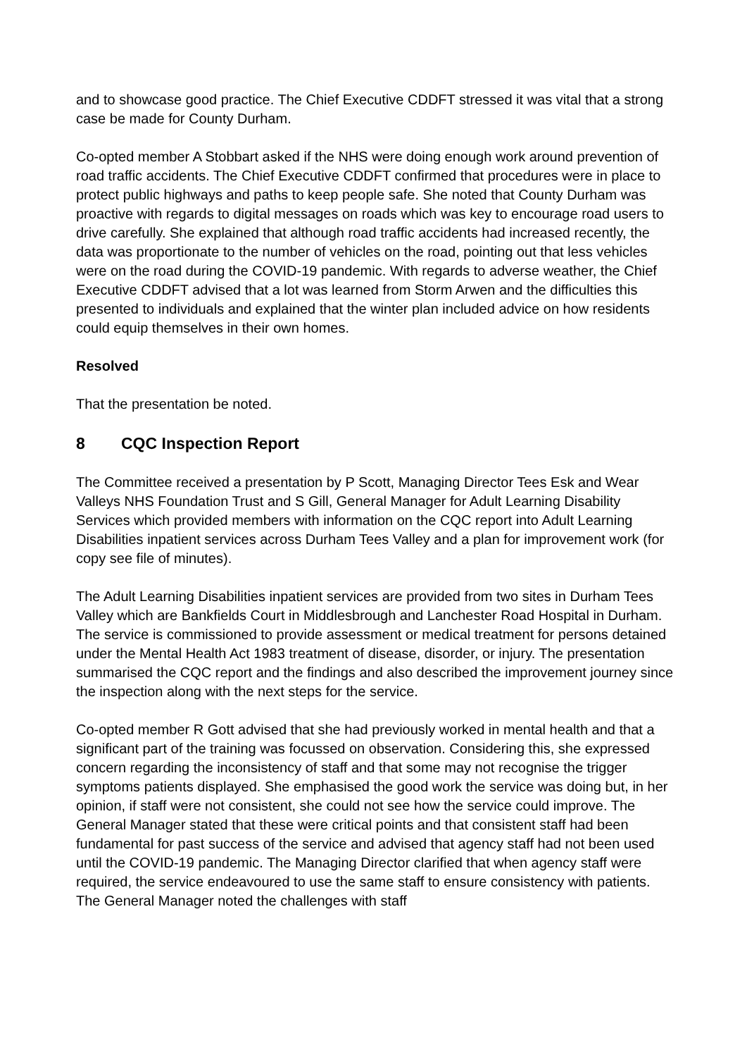and to showcase good practice. The Chief Executive CDDFT stressed it was vital that a strong case be made for County Durham.
Co-opted member A Stobbart asked if the NHS were doing enough work around prevention of road traffic accidents. The Chief Executive CDDFT confirmed that procedures were in place to protect public highways and paths to keep people safe. She noted that County Durham was proactive with regards to digital messages on roads which was key to encourage road users to drive carefully. She explained that although road traffic accidents had increased recently, the data was proportionate to the number of vehicles on the road, pointing out that less vehicles were on the road during the COVID-19 pandemic. With regards to adverse weather, the Chief Executive CDDFT advised that a lot was learned from Storm Arwen and the difficulties this presented to individuals and explained that the winter plan included advice on how residents could equip themselves in their own homes.
Resolved
That the presentation be noted.
8 CQC Inspection Report
The Committee received a presentation by P Scott, Managing Director Tees Esk and Wear Valleys NHS Foundation Trust and S Gill, General Manager for Adult Learning Disability Services which provided members with information on the CQC report into Adult Learning Disabilities inpatient services across Durham Tees Valley and a plan for improvement work (for copy see file of minutes).
The Adult Learning Disabilities inpatient services are provided from two sites in Durham Tees Valley which are Bankfields Court in Middlesbrough and Lanchester Road Hospital in Durham. The service is commissioned to provide assessment or medical treatment for persons detained under the Mental Health Act 1983 treatment of disease, disorder, or injury. The presentation summarised the CQC report and the findings and also described the improvement journey since the inspection along with the next steps for the service.
Co-opted member R Gott advised that she had previously worked in mental health and that a significant part of the training was focussed on observation. Considering this, she expressed concern regarding the inconsistency of staff and that some may not recognise the trigger symptoms patients displayed. She emphasised the good work the service was doing but, in her opinion, if staff were not consistent, she could not see how the service could improve. The General Manager stated that these were critical points and that consistent staff had been fundamental for past success of the service and advised that agency staff had not been used until the COVID-19 pandemic. The Managing Director clarified that when agency staff were required, the service endeavoured to use the same staff to ensure consistency with patients. The General Manager noted the challenges with staff